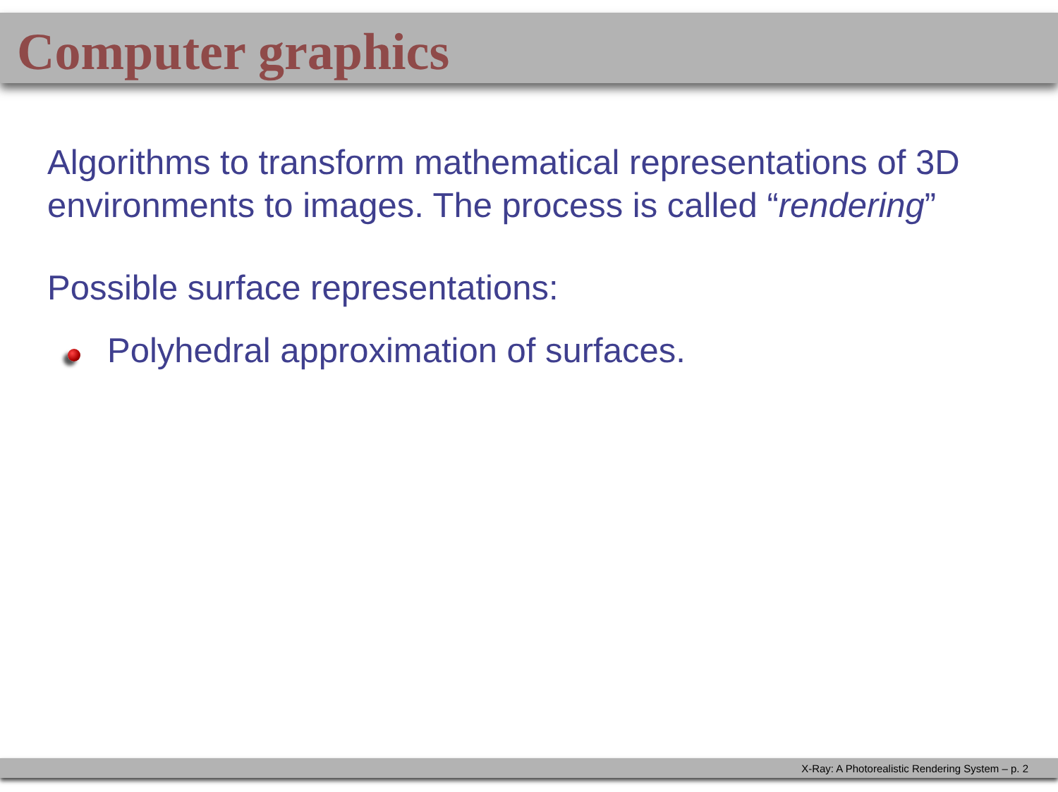Computer graphics
Algorithms to transform mathematical representations of 3D environments to images. The process is called “rendering”
Possible surface representations:
Polyhedral approximation of surfaces.
X-Ray: A Photorealistic Rendering System – p. 2